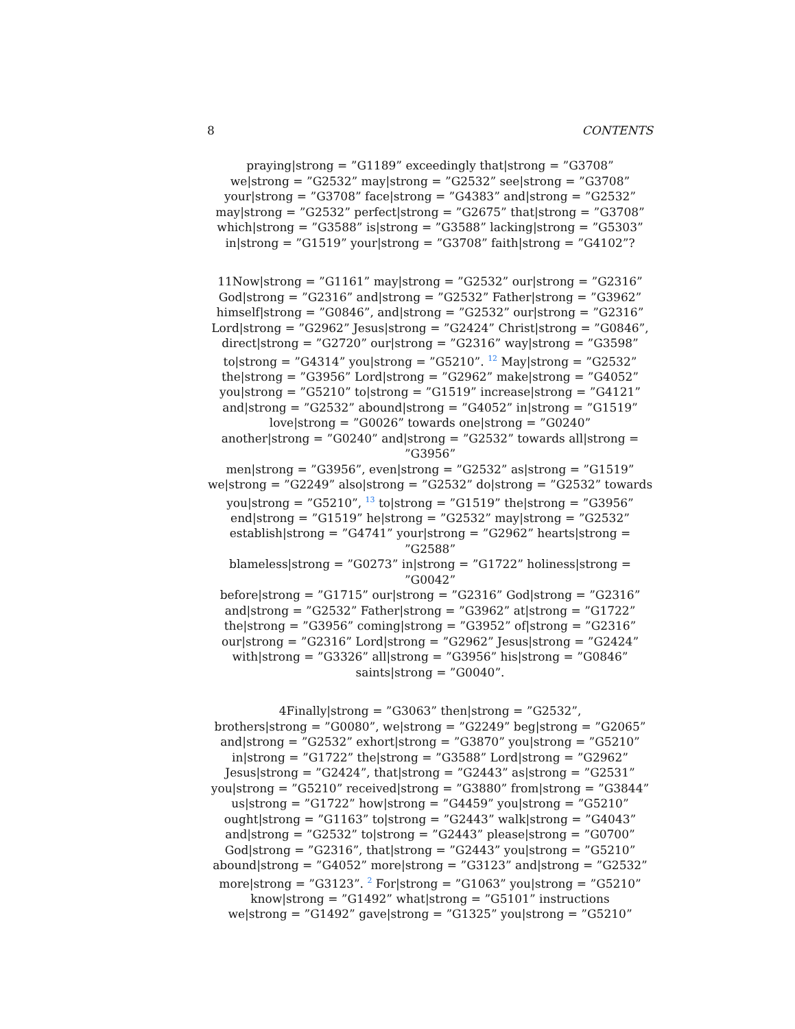8 CONTENTS
praying|strong = ”G1189” exceedingly that|strong = ”G3708”
we|strong = ”G2532” may|strong = ”G2532” see|strong = ”G3708”
your|strong = ”G3708” face|strong = ”G4383” and|strong = ”G2532”
may|strong = ”G2532” perfect|strong = ”G2675” that|strong = ”G3708”
which|strong = ”G3588” is|strong = ”G3588” lacking|strong = ”G5303”
in|strong = ”G1519” your|strong = ”G3708” faith|strong = ”G4102”?
11Now|strong = ”G1161” may|strong = ”G2532” our|strong = ”G2316”
God|strong = ”G2316” and|strong = ”G2532” Father|strong = ”G3962”
himself|strong = ”G0846”, and|strong = ”G2532” our|strong = ”G2316”
Lord|strong = ”G2962” Jesus|strong = ”G2424” Christ|strong = ”G0846”,
direct|strong = ”G2720” our|strong = ”G2316” way|strong = ”G3598”
to|strong = ”G4314” you|strong = ”G5210”. <sup>12</sup> May|strong = ”G2532”
the|strong = ”G3956” Lord|strong = ”G2962” make|strong = ”G4052”
you|strong = ”G5210” to|strong = ”G1519” increase|strong = ”G4121”
and|strong = ”G2532” abound|strong = ”G4052” in|strong = ”G1519”
love|strong = ”G0026” towards one|strong = ”G0240”
another|strong = ”G0240” and|strong = ”G2532” towards all|strong = ”G3956”
men|strong = ”G3956”, even|strong = ”G2532” as|strong = ”G1519”
we|strong = ”G2249” also|strong = ”G2532” do|strong = ”G2532” towards
you|strong = ”G5210”, <sup>13</sup> to|strong = ”G1519” the|strong = ”G3956”
end|strong = ”G1519” he|strong = ”G2532” may|strong = ”G2532”
establish|strong = ”G4741” your|strong = ”G2962” hearts|strong = ”G2588”
blameless|strong = ”G0273” in|strong = ”G1722” holiness|strong = ”G0042”
before|strong = ”G1715” our|strong = ”G2316” God|strong = ”G2316”
and|strong = ”G2532” Father|strong = ”G3962” at|strong = ”G1722”
the|strong = ”G3956” coming|strong = ”G3952” of|strong = ”G2316”
our|strong = ”G2316” Lord|strong = ”G2962” Jesus|strong = ”G2424”
with|strong = ”G3326” all|strong = ”G3956” his|strong = ”G0846”
saints|strong = ”G0040”.
4Finally|strong = ”G3063” then|strong = ”G2532”,
brothers|strong = ”G0080”, we|strong = ”G2249” beg|strong = ”G2065”
and|strong = ”G2532” exhort|strong = ”G3870” you|strong = ”G5210”
in|strong = ”G1722” the|strong = ”G3588” Lord|strong = ”G2962”
Jesus|strong = ”G2424”, that|strong = ”G2443” as|strong = ”G2531”
you|strong = ”G5210” received|strong = ”G3880” from|strong = ”G3844”
us|strong = ”G1722” how|strong = ”G4459” you|strong = ”G5210”
ought|strong = ”G1163” to|strong = ”G2443” walk|strong = ”G4043”
and|strong = ”G2532” to|strong = ”G2443” please|strong = ”G0700”
God|strong = ”G2316”, that|strong = ”G2443” you|strong = ”G5210”
abound|strong = ”G4052” more|strong = ”G3123” and|strong = ”G2532”
more|strong = ”G3123”. <sup>2</sup> For|strong = ”G1063” you|strong = ”G5210”
know|strong = ”G1492” what|strong = ”G5101” instructions
we|strong = ”G1492” gave|strong = ”G1325” you|strong = ”G5210”